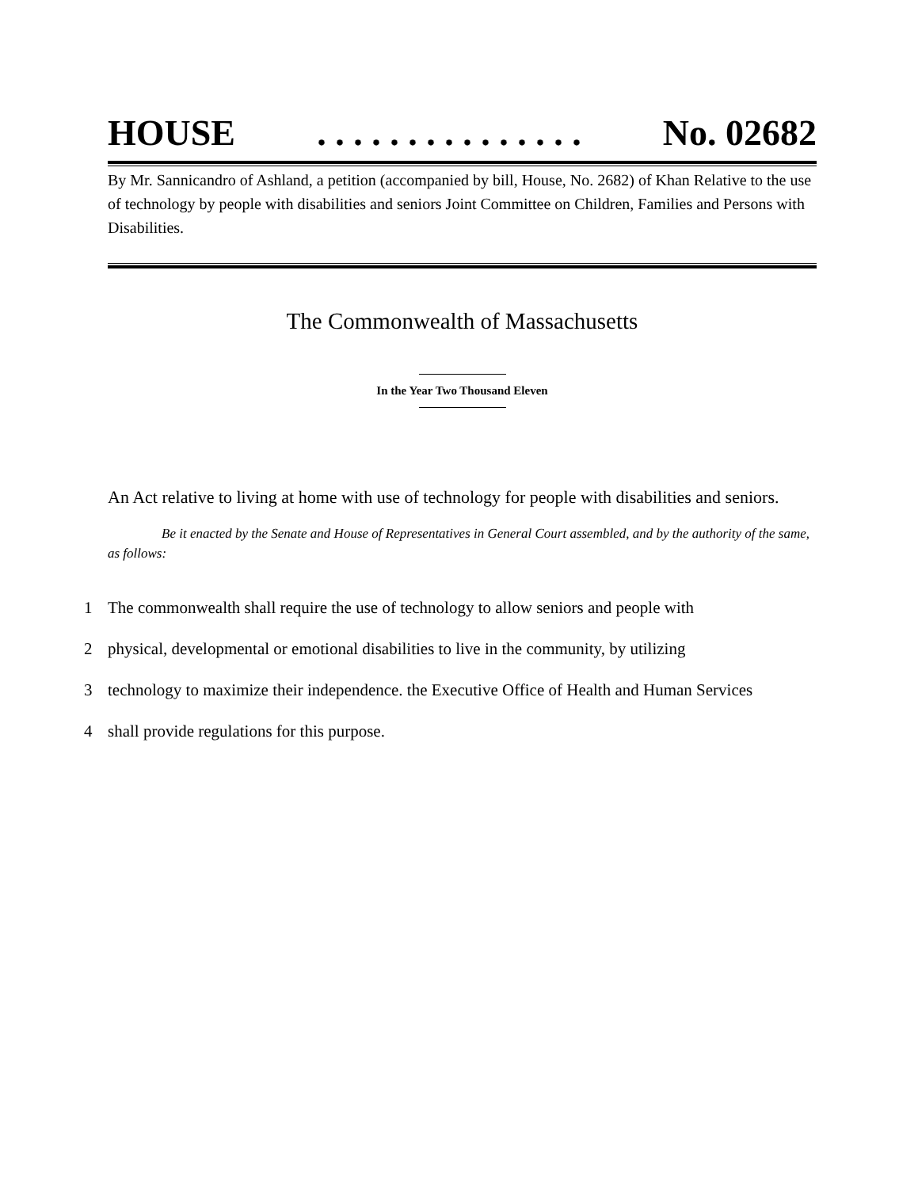HOUSE. . . . . . . . . . . . . . . No. 02682
By Mr. Sannicandro of Ashland, a petition (accompanied by bill, House, No. 2682) of Khan Relative to the use of technology by people with disabilities and seniors Joint Committee on Children, Families and Persons with Disabilities.
The Commonwealth of Massachusetts
In the Year Two Thousand Eleven
An Act relative to living at home with use of technology for people with disabilities and seniors.
Be it enacted by the Senate and House of Representatives in General Court assembled, and by the authority of the same, as follows:
1 The commonwealth shall require the use of technology to allow seniors and people with
2 physical, developmental or emotional disabilities to live in the community, by utilizing
3 technology to maximize their independence. the Executive Office of Health and Human Services
4 shall provide regulations for this purpose.